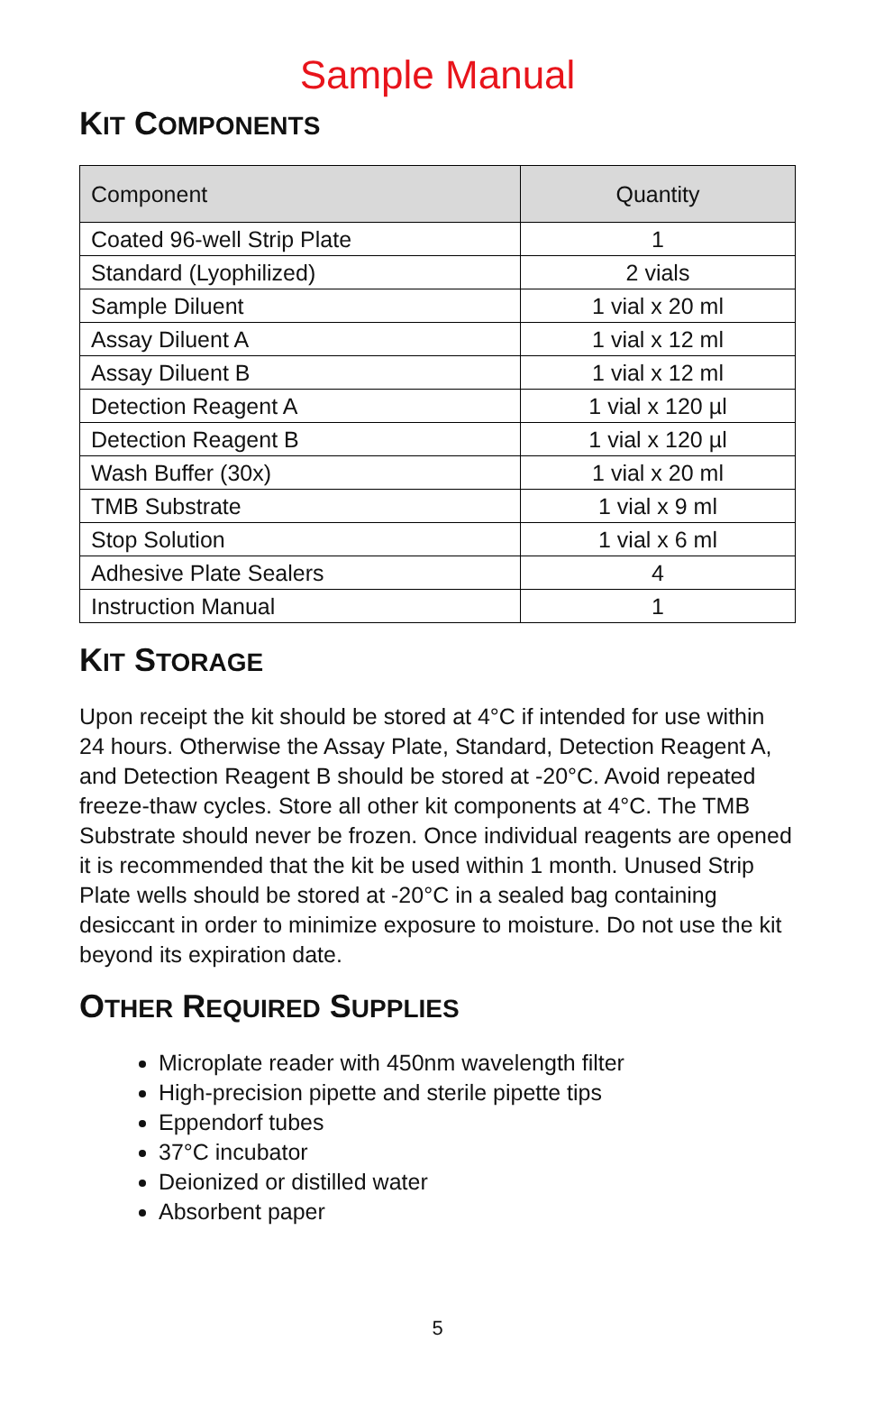Sample Manual
KIT COMPONENTS
| Component | Quantity |
| --- | --- |
| Coated 96-well Strip Plate | 1 |
| Standard (Lyophilized) | 2 vials |
| Sample Diluent | 1 vial x 20 ml |
| Assay Diluent A | 1 vial x 12 ml |
| Assay Diluent B | 1 vial x 12 ml |
| Detection Reagent A | 1 vial x 120 µl |
| Detection Reagent B | 1 vial x 120 µl |
| Wash Buffer (30x) | 1 vial x 20 ml |
| TMB Substrate | 1 vial x 9 ml |
| Stop Solution | 1 vial x 6 ml |
| Adhesive Plate Sealers | 4 |
| Instruction Manual | 1 |
KIT STORAGE
Upon receipt the kit should be stored at 4°C if intended for use within 24 hours. Otherwise the Assay Plate, Standard, Detection Reagent A, and Detection Reagent B should be stored at -20°C. Avoid repeated freeze-thaw cycles. Store all other kit components at 4°C. The TMB Substrate should never be frozen. Once individual reagents are opened it is recommended that the kit be used within 1 month. Unused Strip Plate wells should be stored at -20°C in a sealed bag containing desiccant in order to minimize exposure to moisture. Do not use the kit beyond its expiration date.
OTHER REQUIRED SUPPLIES
Microplate reader with 450nm wavelength filter
High-precision pipette and sterile pipette tips
Eppendorf tubes
37°C incubator
Deionized or distilled water
Absorbent paper
5